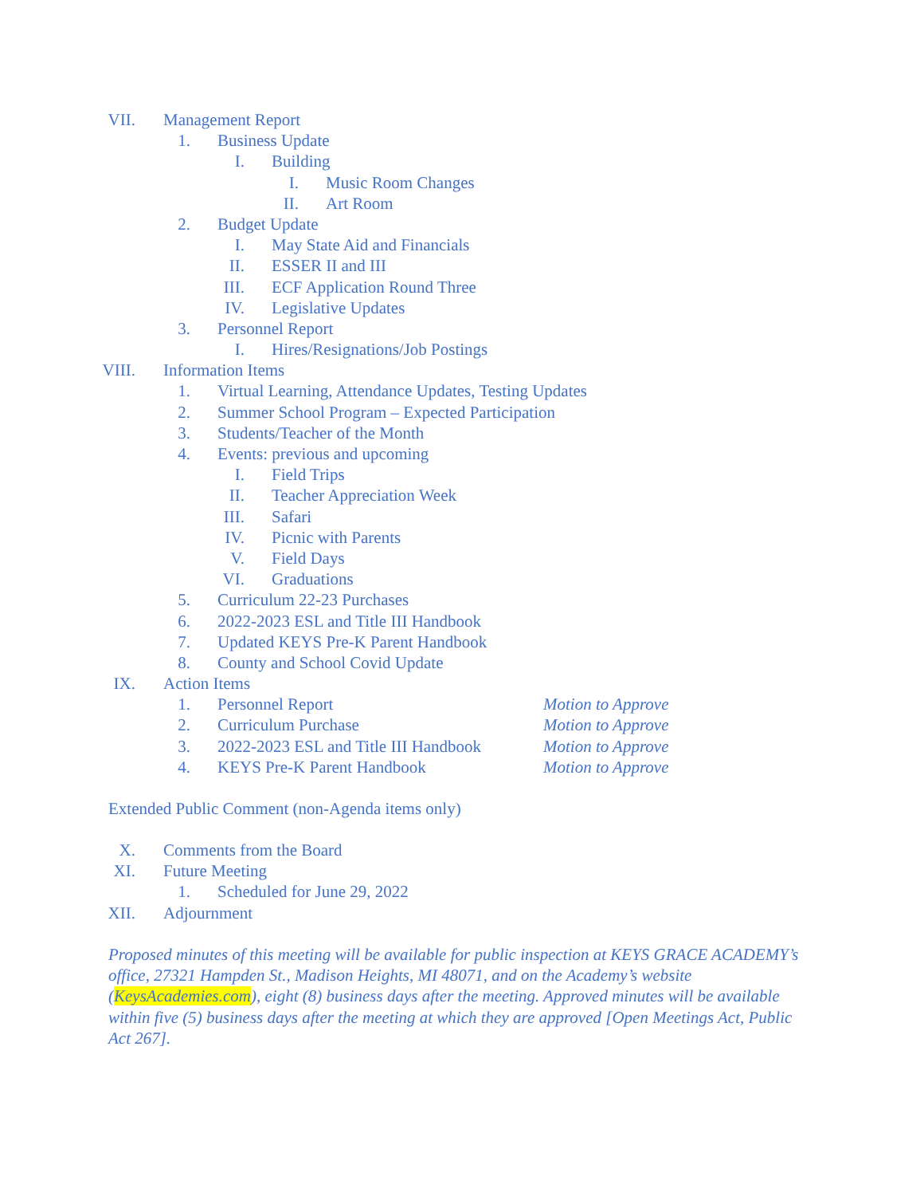VII. Management Report
1. Business Update
I. Building
I. Music Room Changes
II. Art Room
2. Budget Update
I. May State Aid and Financials
II. ESSER II and III
III. ECF Application Round Three
IV. Legislative Updates
3. Personnel Report
I. Hires/Resignations/Job Postings
VIII. Information Items
1. Virtual Learning, Attendance Updates, Testing Updates
2. Summer School Program – Expected Participation
3. Students/Teacher of the Month
4. Events: previous and upcoming
I. Field Trips
II. Teacher Appreciation Week
III. Safari
IV. Picnic with Parents
V. Field Days
VI. Graduations
5. Curriculum 22-23 Purchases
6. 2022-2023 ESL and Title III Handbook
7. Updated KEYS Pre-K Parent Handbook
8. County and School Covid Update
IX. Action Items
1. Personnel Report Motion to Approve
2. Curriculum Purchase Motion to Approve
3. 2022-2023 ESL and Title III Handbook Motion to Approve
4. KEYS Pre-K Parent Handbook Motion to Approve
Extended Public Comment (non-Agenda items only)
X. Comments from the Board
XI. Future Meeting
1. Scheduled for June 29, 2022
XII. Adjournment
Proposed minutes of this meeting will be available for public inspection at KEYS GRACE ACADEMY’s office, 27321 Hampden St., Madison Heights, MI 48071, and on the Academy’s website (KeysAcademies.com), eight (8) business days after the meeting. Approved minutes will be available within five (5) business days after the meeting at which they are approved [Open Meetings Act, Public Act 267].